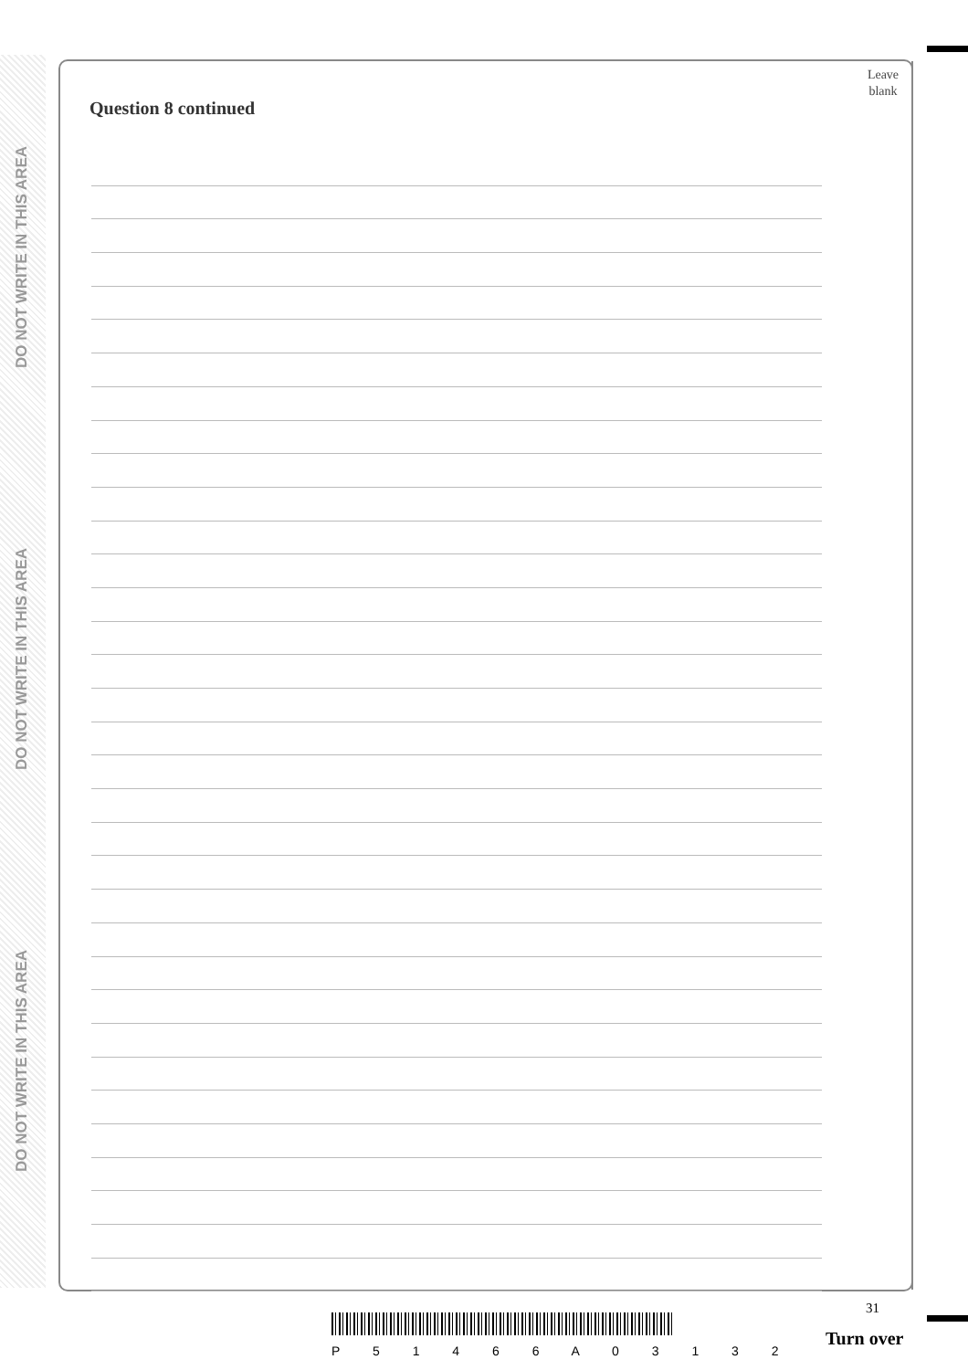DO NOT WRITE IN THIS AREA
DO NOT WRITE IN THIS AREA
DO NOT WRITE IN THIS AREA
Leave
blank
Question 8 continued
31
P 5 1 4 6 6 A 0 3 1 3 2
Turn over